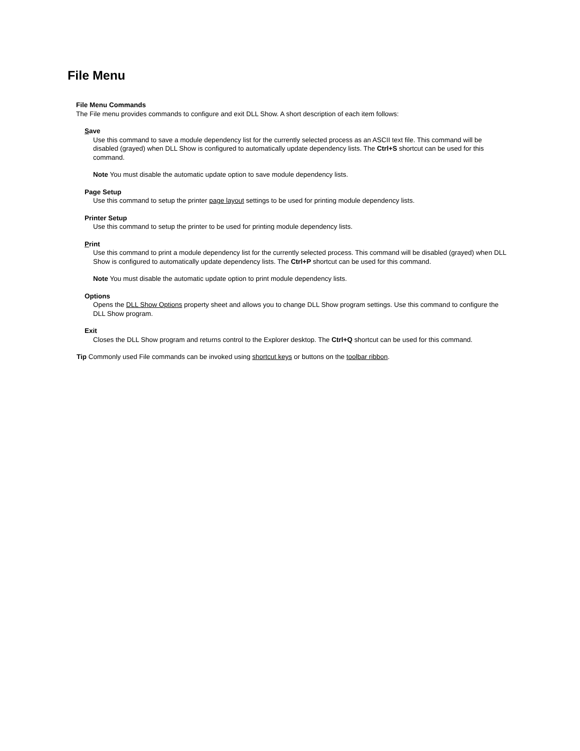File Menu
File Menu Commands
The File menu provides commands to configure and exit DLL Show. A short description of each item follows:
Save
Use this command to save a module dependency list for the currently selected process as an ASCII text file. This command will be disabled (grayed) when DLL Show is configured to automatically update dependency lists. The Ctrl+S shortcut can be used for this command.
Note You must disable the automatic update option to save module dependency lists.
Page Setup
Use this command to setup the printer page layout settings to be used for printing module dependency lists.
Printer Setup
Use this command to setup the printer to be used for printing module dependency lists.
Print
Use this command to print a module dependency list for the currently selected process. This command will be disabled (grayed) when DLL Show is configured to automatically update dependency lists. The Ctrl+P shortcut can be used for this command.
Note You must disable the automatic update option to print module dependency lists.
Options
Opens the DLL Show Options property sheet and allows you to change DLL Show program settings. Use this command to configure the DLL Show program.
Exit
Closes the DLL Show program and returns control to the Explorer desktop. The Ctrl+Q shortcut can be used for this command.
Tip Commonly used File commands can be invoked using shortcut keys or buttons on the toolbar ribbon.